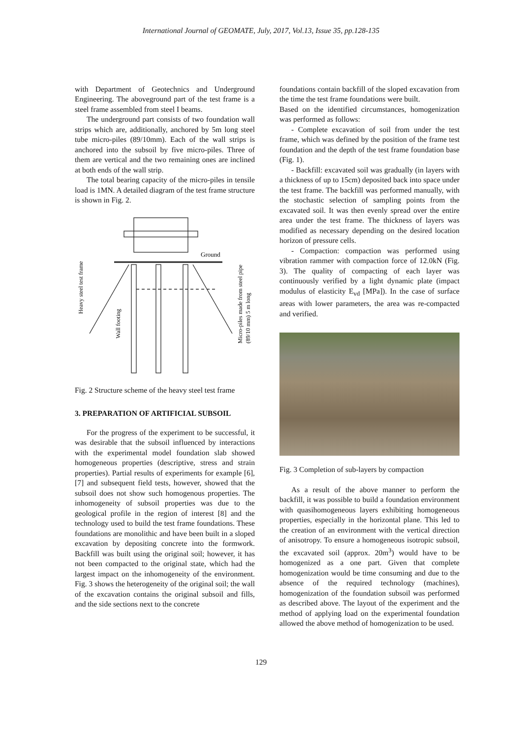International Journal of GEOMATE, July, 2017, Vol.13, Issue 35, pp.128-135
with Department of Geotechnics and Underground Engineering. The aboveground part of the test frame is a steel frame assembled from steel I beams.
The underground part consists of two foundation wall strips which are, additionally, anchored by 5m long steel tube micro-piles (89/10mm). Each of the wall strips is anchored into the subsoil by five micro-piles. Three of them are vertical and the two remaining ones are inclined at both ends of the wall strip.
The total bearing capacity of the micro-piles in tensile load is 1MN. A detailed diagram of the test frame structure is shown in Fig. 2.
Ground
Heavy steel test frame
Wall footing
Micro-piles made from steel pipe
(89/10 mm) 5 m long
Fig. 2 Structure scheme of the heavy steel test frame
3. PREPARATION OF ARTIFICIAL SUBSOIL
For the progress of the experiment to be successful, it was desirable that the subsoil influenced by interactions with the experimental model foundation slab showed homogeneous properties (descriptive, stress and strain properties). Partial results of experiments for example [6], [7] and subsequent field tests, however, showed that the subsoil does not show such homogenous properties. The inhomogeneity of subsoil properties was due to the geological profile in the region of interest [8] and the technology used to build the test frame foundations. These foundations are monolithic and have been built in a sloped excavation by depositing concrete into the formwork. Backfill was built using the original soil; however, it has not been compacted to the original state, which had the largest impact on the inhomogeneity of the environment. Fig. 3 shows the heterogeneity of the original soil; the wall of the excavation contains the original subsoil and fills, and the side sections next to the concrete
foundations contain backfill of the sloped excavation from the time the test frame foundations were built.
Based on the identified circumstances, homogenization was performed as follows:
- Complete excavation of soil from under the test frame, which was defined by the position of the frame test foundation and the depth of the test frame foundation base (Fig. 1).
- Backfill: excavated soil was gradually (in layers with a thickness of up to 15cm) deposited back into space under the test frame. The backfill was performed manually, with the stochastic selection of sampling points from the excavated soil. It was then evenly spread over the entire area under the test frame. The thickness of layers was modified as necessary depending on the desired location horizon of pressure cells.
- Compaction: compaction was performed using vibration rammer with compaction force of 12.0kN (Fig. 3). The quality of compacting of each layer was continuously verified by a light dynamic plate (impact modulus of elasticity E<sub>vd</sub> [MPa]). In the case of surface areas with lower parameters, the area was re-compacted and verified.
Fig. 3 Completion of sub-layers by compaction
As a result of the above manner to perform the backfill, it was possible to build a foundation environment with quasihomogeneous layers exhibiting homogeneous properties, especially in the horizontal plane. This led to the creation of an environment with the vertical direction of anisotropy. To ensure a homogeneous isotropic subsoil, the excavated soil (approx. 20m<sup>3</sup>) would have to be homogenized as a one part. Given that complete homogenization would be time consuming and due to the absence of the required technology (machines), homogenization of the foundation subsoil was performed as described above. The layout of the experiment and the method of applying load on the experimental foundation allowed the above method of homogenization to be used.
129